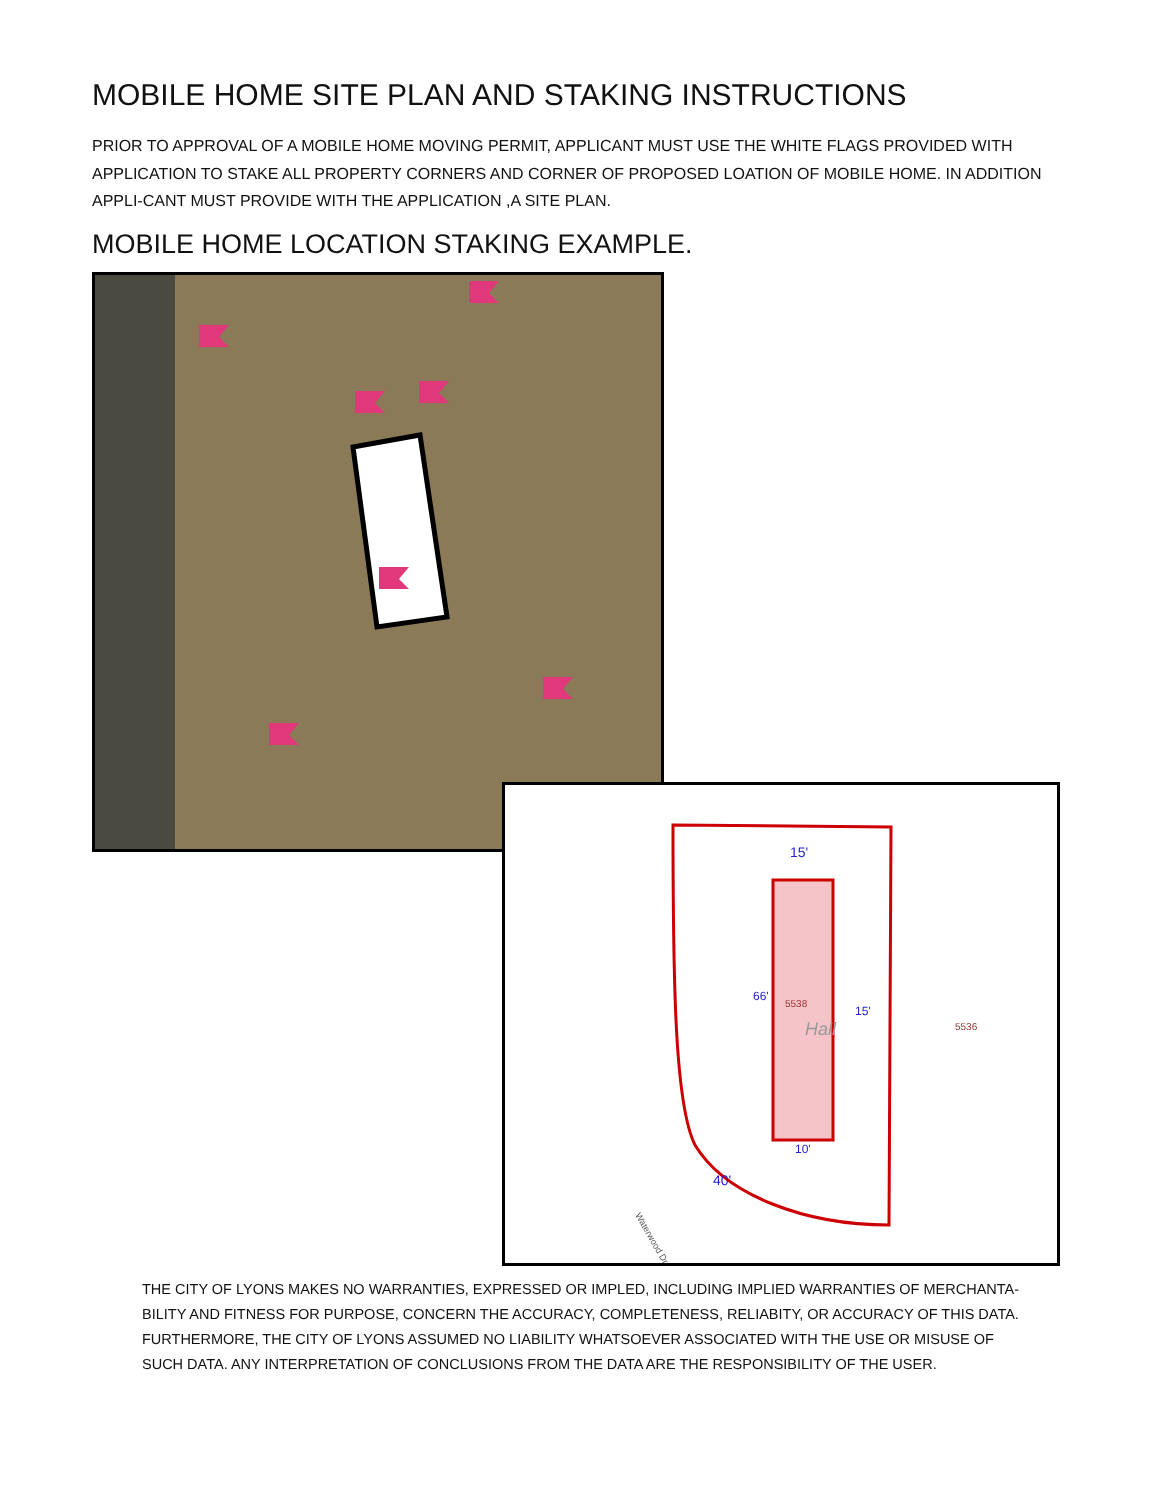MOBILE HOME SITE PLAN AND STAKING INSTRUCTIONS
PRIOR TO APPROVAL OF A MOBILE HOME MOVING PERMIT, APPLICANT MUST USE THE WHITE FLAGS PROVIDED WITH APPLICATION TO STAKE ALL PROPERTY CORNERS AND CORNER OF PROPOSED LOATION OF MOBILE HOME. IN ADDITION APPLI-CANT MUST PROVIDE WITH THE APPLICATION ,A SITE PLAN.
MOBILE HOME LOCATION STAKING EXAMPLE.
5538
Hall
5536
Waterwood Dr
15'
15'
40'
10'
66'
THE CITY OF LYONS MAKES NO WARRANTIES, EXPRESSED OR IMPLED, INCLUDING IMPLIED WARRANTIES OF MERCHANTA-BILITY AND FITNESS FOR PURPOSE, CONCERN THE ACCURACY, COMPLETENESS, RELIABITY, OR ACCURACY OF THIS DATA. FURTHERMORE, THE CITY OF LYONS ASSUMED NO LIABILITY WHATSOEVER ASSOCIATED WITH THE USE OR MISUSE OF SUCH DATA. ANY INTERPRETATION OF CONCLUSIONS FROM THE DATA ARE THE RESPONSIBILITY OF THE USER.